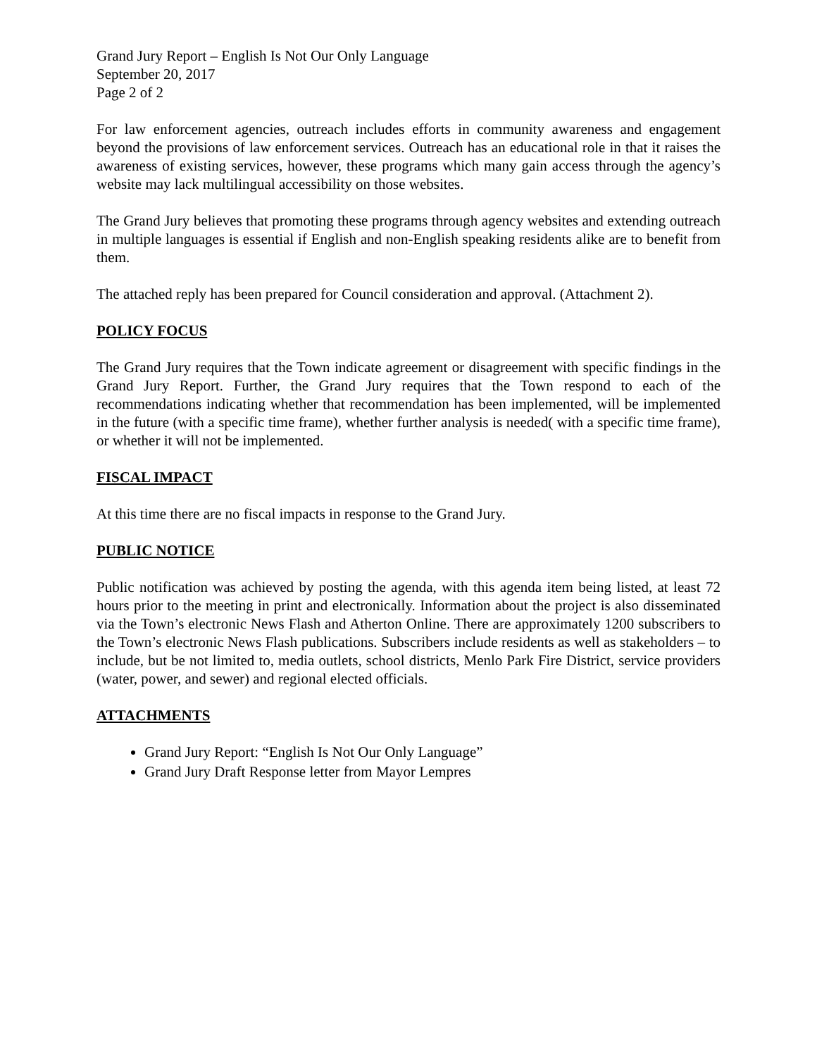Grand Jury Report – English Is Not Our Only Language
September 20, 2017
Page 2 of 2
For law enforcement agencies, outreach includes efforts in community awareness and engagement beyond the provisions of law enforcement services. Outreach has an educational role in that it raises the awareness of existing services, however, these programs which many gain access through the agency’s website may lack multilingual accessibility on those websites.
The Grand Jury believes that promoting these programs through agency websites and extending outreach in multiple languages is essential if English and non-English speaking residents alike are to benefit from them.
The attached reply has been prepared for Council consideration and approval. (Attachment 2).
POLICY FOCUS
The Grand Jury requires that the Town indicate agreement or disagreement with specific findings in the Grand Jury Report. Further, the Grand Jury requires that the Town respond to each of the recommendations indicating whether that recommendation has been implemented, will be implemented in the future (with a specific time frame), whether further analysis is needed( with a specific time frame), or whether it will not be implemented.
FISCAL IMPACT
At this time there are no fiscal impacts in response to the Grand Jury.
PUBLIC NOTICE
Public notification was achieved by posting the agenda, with this agenda item being listed, at least 72 hours prior to the meeting in print and electronically. Information about the project is also disseminated via the Town’s electronic News Flash and Atherton Online. There are approximately 1200 subscribers to the Town’s electronic News Flash publications. Subscribers include residents as well as stakeholders – to include, but be not limited to, media outlets, school districts, Menlo Park Fire District, service providers (water, power, and sewer) and regional elected officials.
ATTACHMENTS
Grand Jury Report: “English Is Not Our Only Language”
Grand Jury Draft Response letter from Mayor Lempres